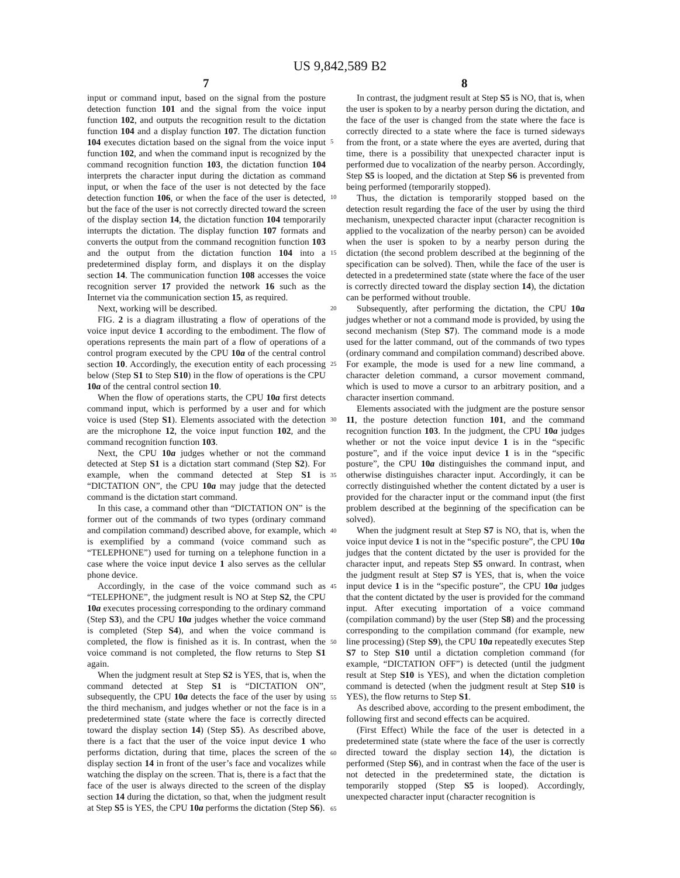US 9,842,589 B2
7 8
input or command input, based on the signal from the posture detection function 101 and the signal from the voice input function 102, and outputs the recognition result to the dictation function 104 and a display function 107. The dictation function 104 executes dictation based on the signal from the voice input function 102, and when the command input is recognized by the command recognition function 103, the dictation function 104 interprets the character input during the dictation as command input, or when the face of the user is not detected by the face detection function 106, or when the face of the user is detected, but the face of the user is not correctly directed toward the screen of the display section 14, the dictation function 104 temporarily interrupts the dictation. The display function 107 formats and converts the output from the command recognition function 103 and the output from the dictation function 104 into a predetermined display form, and displays it on the display section 14. The communication function 108 accesses the voice recognition server 17 provided the network 16 such as the Internet via the communication section 15, as required.
Next, working will be described.
FIG. 2 is a diagram illustrating a flow of operations of the voice input device 1 according to the embodiment. The flow of operations represents the main part of a flow of operations of a control program executed by the CPU 10a of the central control section 10. Accordingly, the execution entity of each processing below (Step S1 to Step S10) in the flow of operations is the CPU 10a of the central control section 10.
When the flow of operations starts, the CPU 10a first detects command input, which is performed by a user and for which voice is used (Step S1). Elements associated with the detection are the microphone 12, the voice input function 102, and the command recognition function 103.
Next, the CPU 10a judges whether or not the command detected at Step S1 is a dictation start command (Step S2). For example, when the command detected at Step S1 is “DICTATION ON”, the CPU 10a may judge that the detected command is the dictation start command.
In this case, a command other than “DICTATION ON” is the former out of the commands of two types (ordinary command and compilation command) described above, for example, which is exemplified by a command (voice command such as “TELEPHONE”) used for turning on a telephone function in a case where the voice input device 1 also serves as the cellular phone device.
Accordingly, in the case of the voice command such as “TELEPHONE”, the judgment result is NO at Step S2, the CPU 10a executes processing corresponding to the ordinary command (Step S3), and the CPU 10a judges whether the voice command is completed (Step S4), and when the voice command is completed, the flow is finished as it is. In contrast, when the voice command is not completed, the flow returns to Step S1 again.
When the judgment result at Step S2 is YES, that is, when the command detected at Step S1 is “DICTATION ON”, subsequently, the CPU 10a detects the face of the user by using the third mechanism, and judges whether or not the face is in a predetermined state (state where the face is correctly directed toward the display section 14) (Step S5). As described above, there is a fact that the user of the voice input device 1 who performs dictation, during that time, places the screen of the display section 14 in front of the user’s face and vocalizes while watching the display on the screen. That is, there is a fact that the face of the user is always directed to the screen of the display section 14 during the dictation, so that, when the judgment result at Step S5 is YES, the CPU 10a performs the dictation (Step S6).
In contrast, the judgment result at Step S5 is NO, that is, when the user is spoken to by a nearby person during the dictation, and the face of the user is changed from the state where the face is correctly directed to a state where the face is turned sideways from the front, or a state where the eyes are averted, during that time, there is a possibility that unexpected character input is performed due to vocalization of the nearby person. Accordingly, Step S5 is looped, and the dictation at Step S6 is prevented from being performed (temporarily stopped).
Thus, the dictation is temporarily stopped based on the detection result regarding the face of the user by using the third mechanism, unexpected character input (character recognition is applied to the vocalization of the nearby person) can be avoided when the user is spoken to by a nearby person during the dictation (the second problem described at the beginning of the specification can be solved). Then, while the face of the user is detected in a predetermined state (state where the face of the user is correctly directed toward the display section 14), the dictation can be performed without trouble.
Subsequently, after performing the dictation, the CPU 10a judges whether or not a command mode is provided, by using the second mechanism (Step S7). The command mode is a mode used for the latter command, out of the commands of two types (ordinary command and compilation command) described above. For example, the mode is used for a new line command, a character deletion command, a cursor movement command, which is used to move a cursor to an arbitrary position, and a character insertion command.
Elements associated with the judgment are the posture sensor 11, the posture detection function 101, and the command recognition function 103. In the judgment, the CPU 10a judges whether or not the voice input device 1 is in the “specific posture”, and if the voice input device 1 is in the “specific posture”, the CPU 10a distinguishes the command input, and otherwise distinguishes character input. Accordingly, it can be correctly distinguished whether the content dictated by a user is provided for the character input or the command input (the first problem described at the beginning of the specification can be solved).
When the judgment result at Step S7 is NO, that is, when the voice input device 1 is not in the “specific posture”, the CPU 10a judges that the content dictated by the user is provided for the character input, and repeats Step S5 onward. In contrast, when the judgment result at Step S7 is YES, that is, when the voice input device 1 is in the “specific posture”, the CPU 10a judges that the content dictated by the user is provided for the command input. After executing importation of a voice command (compilation command) by the user (Step S8) and the processing corresponding to the compilation command (for example, new line processing) (Step S9), the CPU 10a repeatedly executes Step S7 to Step S10 until a dictation completion command (for example, “DICTATION OFF”) is detected (until the judgment result at Step S10 is YES), and when the dictation completion command is detected (when the judgment result at Step S10 is YES), the flow returns to Step S1.
As described above, according to the present embodiment, the following first and second effects can be acquired.
(First Effect) While the face of the user is detected in a predetermined state (state where the face of the user is correctly directed toward the display section 14), the dictation is performed (Step S6), and in contrast when the face of the user is not detected in the predetermined state, the dictation is temporarily stopped (Step S5 is looped). Accordingly, unexpected character input (character recognition is
5
10
15
20
25
30
35
40
45
50
55
60
65